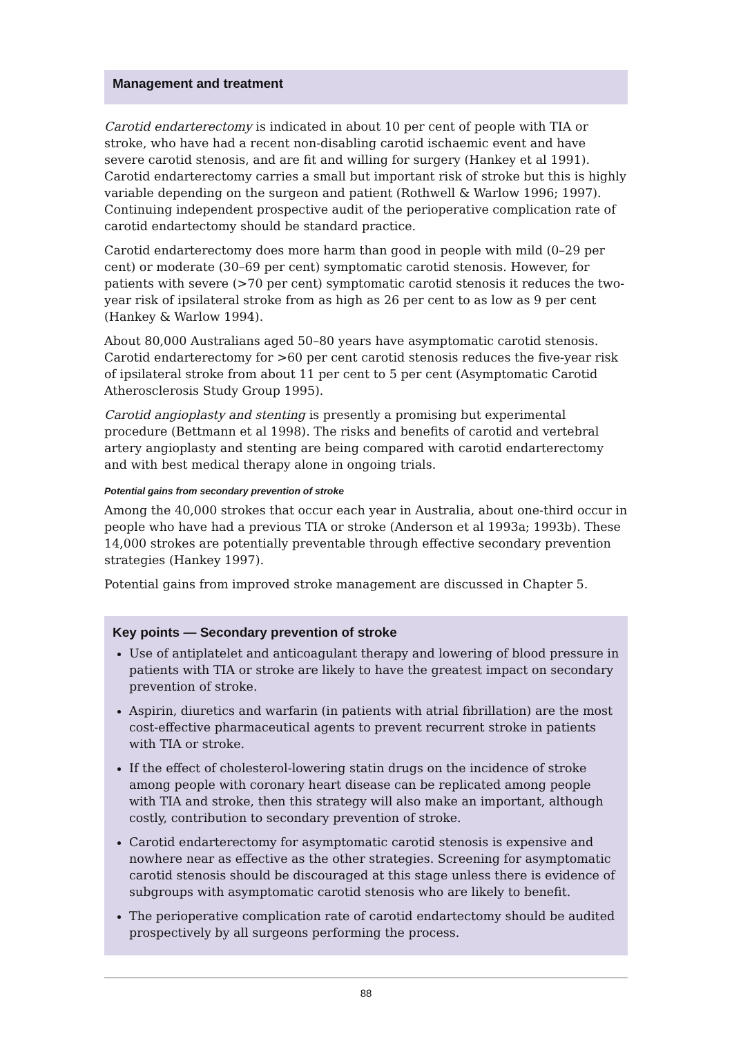Management and treatment
Carotid endarterectomy is indicated in about 10 per cent of people with TIA or stroke, who have had a recent non-disabling carotid ischaemic event and have severe carotid stenosis, and are fit and willing for surgery (Hankey et al 1991). Carotid endarterectomy carries a small but important risk of stroke but this is highly variable depending on the surgeon and patient (Rothwell & Warlow 1996; 1997). Continuing independent prospective audit of the perioperative complication rate of carotid endartectomy should be standard practice.
Carotid endarterectomy does more harm than good in people with mild (0–29 per cent) or moderate (30–69 per cent) symptomatic carotid stenosis. However, for patients with severe (>70 per cent) symptomatic carotid stenosis it reduces the two-year risk of ipsilateral stroke from as high as 26 per cent to as low as 9 per cent (Hankey & Warlow 1994).
About 80,000 Australians aged 50–80 years have asymptomatic carotid stenosis. Carotid endarterectomy for >60 per cent carotid stenosis reduces the five-year risk of ipsilateral stroke from about 11 per cent to 5 per cent (Asymptomatic Carotid Atherosclerosis Study Group 1995).
Carotid angioplasty and stenting is presently a promising but experimental procedure (Bettmann et al 1998). The risks and benefits of carotid and vertebral artery angioplasty and stenting are being compared with carotid endarterectomy and with best medical therapy alone in ongoing trials.
Potential gains from secondary prevention of stroke
Among the 40,000 strokes that occur each year in Australia, about one-third occur in people who have had a previous TIA or stroke (Anderson et al 1993a; 1993b). These 14,000 strokes are potentially preventable through effective secondary prevention strategies (Hankey 1997).
Potential gains from improved stroke management are discussed in Chapter 5.
Key points — Secondary prevention of stroke
Use of antiplatelet and anticoagulant therapy and lowering of blood pressure in patients with TIA or stroke are likely to have the greatest impact on secondary prevention of stroke.
Aspirin, diuretics and warfarin (in patients with atrial fibrillation) are the most cost-effective pharmaceutical agents to prevent recurrent stroke in patients with TIA or stroke.
If the effect of cholesterol-lowering statin drugs on the incidence of stroke among people with coronary heart disease can be replicated among people with TIA and stroke, then this strategy will also make an important, although costly, contribution to secondary prevention of stroke.
Carotid endarterectomy for asymptomatic carotid stenosis is expensive and nowhere near as effective as the other strategies. Screening for asymptomatic carotid stenosis should be discouraged at this stage unless there is evidence of subgroups with asymptomatic carotid stenosis who are likely to benefit.
The perioperative complication rate of carotid endartectomy should be audited prospectively by all surgeons performing the process.
88